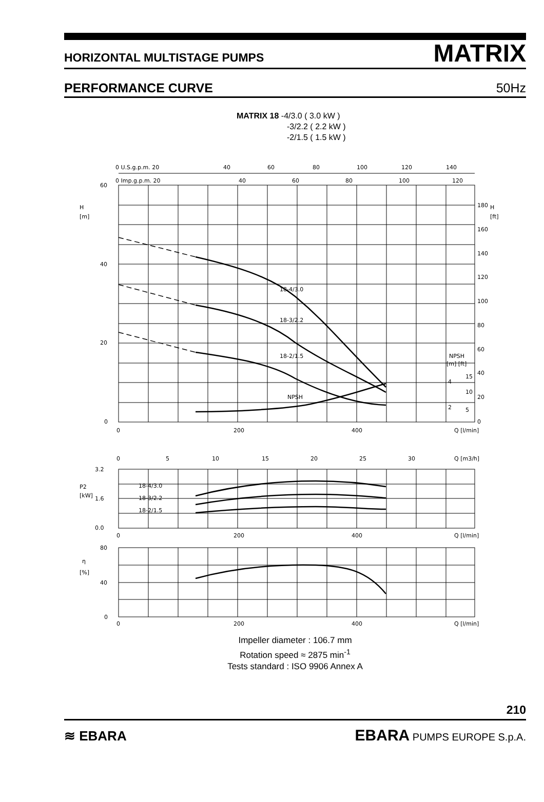HORIZONTAL MULTISTAGE PUMPS MATRIX
PERFORMANCE CURVE 50Hz
MATRIX 18 -4/3.0 ( 3.0 kW )
-3/2.2 ( 2.2 kW )
-2/1.5 ( 1.5 kW )
0 U.S.g.p.m. 20
40
60
80
100
120
140
0 Imp.g.p.m. 20
40
60
80
100
120
60
40
20
0
H
[m]
H
[ft]
180
160
140
120
100
80
60
40
20
0
18-4/3.0
18-3/2.2
18-2/1.5
NPSH
NPSH
[m] [ft]
4
2
15
10
5
0
200
400
Q [l/min]
0
5
10
15
20
25
30
Q [m3/h]
3.2
1.6
0.0
P2
[kW]
18-4/3.0
18-3/2.2
18-2/1.5
0
200
400
Q [l/min]
80
40
0
η
[%]
0
200
400
Q [l/min]
Impeller diameter : 106.7 mm
Rotation speed ≈ 2875 min<sup>-1</sup>
Tests standard : ISO 9906 Annex A
210
≋ EBARA EBARA PUMPS EUROPE S.p.A.